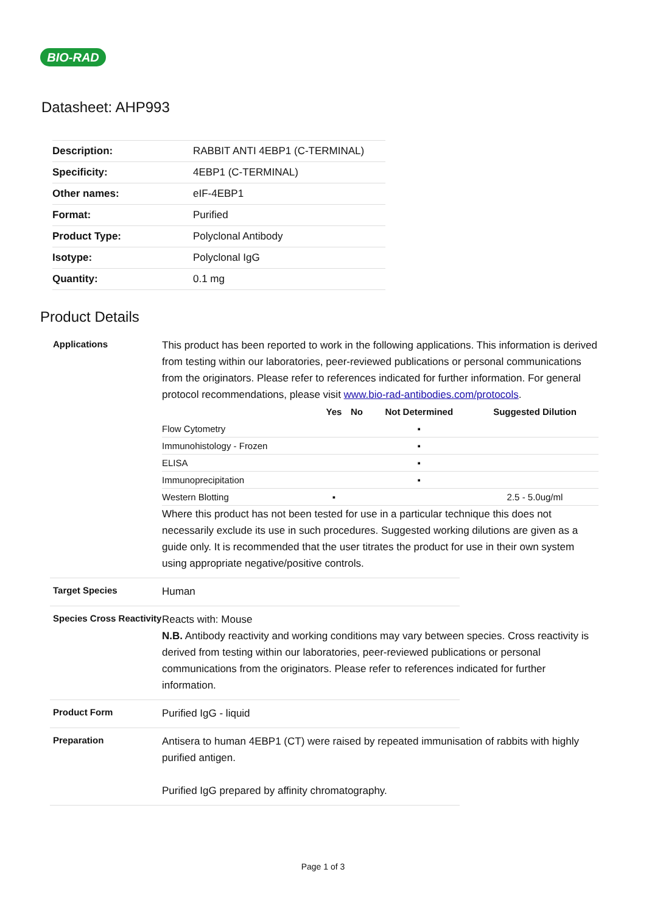BIO-RAD
Datasheet: AHP993
| Description: | RABBIT ANTI 4EBP1 (C-TERMINAL) |
| Specificity: | 4EBP1 (C-TERMINAL) |
| Other names: | eIF-4EBP1 |
| Format: | Purified |
| Product Type: | Polyclonal Antibody |
| Isotype: | Polyclonal IgG |
| Quantity: | 0.1 mg |
Product Details
Applications
This product has been reported to work in the following applications. This information is derived from testing within our laboratories, peer-reviewed publications or personal communications from the originators. Please refer to references indicated for further information. For general protocol recommendations, please visit www.bio-rad-antibodies.com/protocols.
| | Yes | No | Not Determined | Suggested Dilution |
| --- | --- | --- | --- | --- |
| Flow Cytometry | | | ▪ | |
| Immunohistology - Frozen | | | ▪ | |
| ELISA | | | ▪ | |
| Immunoprecipitation | | | ▪ | |
| Western Blotting | ▪ | | | 2.5 - 5.0ug/ml |
Where this product has not been tested for use in a particular technique this does not necessarily exclude its use in such procedures. Suggested working dilutions are given as a guide only. It is recommended that the user titrates the product for use in their own system using appropriate negative/positive controls.
Target Species
Human
Species Cross Reactivity
Reacts with: Mouse
N.B. Antibody reactivity and working conditions may vary between species. Cross reactivity is derived from testing within our laboratories, peer-reviewed publications or personal communications from the originators. Please refer to references indicated for further information.
Product Form
Purified IgG - liquid
Preparation
Antisera to human 4EBP1 (CT) were raised by repeated immunisation of rabbits with highly purified antigen.
Purified IgG prepared by affinity chromatography.
Page 1 of 3